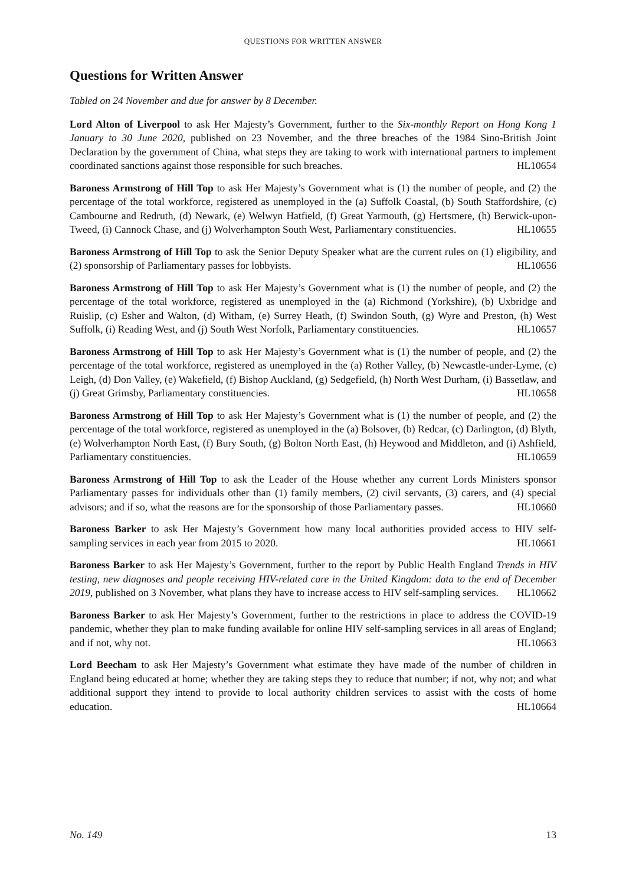QUESTIONS FOR WRITTEN ANSWER
Questions for Written Answer
Tabled on 24 November and due for answer by 8 December.
Lord Alton of Liverpool to ask Her Majesty’s Government, further to the Six-monthly Report on Hong Kong 1 January to 30 June 2020, published on 23 November, and the three breaches of the 1984 Sino-British Joint Declaration by the government of China, what steps they are taking to work with international partners to implement coordinated sanctions against those responsible for such breaches. HL10654
Baroness Armstrong of Hill Top to ask Her Majesty’s Government what is (1) the number of people, and (2) the percentage of the total workforce, registered as unemployed in the (a) Suffolk Coastal, (b) South Staffordshire, (c) Cambourne and Redruth, (d) Newark, (e) Welwyn Hatfield, (f) Great Yarmouth, (g) Hertsmere, (h) Berwick-upon-Tweed, (i) Cannock Chase, and (j) Wolverhampton South West, Parliamentary constituencies. HL10655
Baroness Armstrong of Hill Top to ask the Senior Deputy Speaker what are the current rules on (1) eligibility, and (2) sponsorship of Parliamentary passes for lobbyists. HL10656
Baroness Armstrong of Hill Top to ask Her Majesty’s Government what is (1) the number of people, and (2) the percentage of the total workforce, registered as unemployed in the (a) Richmond (Yorkshire), (b) Uxbridge and Ruislip, (c) Esher and Walton, (d) Witham, (e) Surrey Heath, (f) Swindon South, (g) Wyre and Preston, (h) West Suffolk, (i) Reading West, and (j) South West Norfolk, Parliamentary constituencies. HL10657
Baroness Armstrong of Hill Top to ask Her Majesty’s Government what is (1) the number of people, and (2) the percentage of the total workforce, registered as unemployed in the (a) Rother Valley, (b) Newcastle-under-Lyme, (c) Leigh, (d) Don Valley, (e) Wakefield, (f) Bishop Auckland, (g) Sedgefield, (h) North West Durham, (i) Bassetlaw, and (j) Great Grimsby, Parliamentary constituencies. HL10658
Baroness Armstrong of Hill Top to ask Her Majesty’s Government what is (1) the number of people, and (2) the percentage of the total workforce, registered as unemployed in the (a) Bolsover, (b) Redcar, (c) Darlington, (d) Blyth, (e) Wolverhampton North East, (f) Bury South, (g) Bolton North East, (h) Heywood and Middleton, and (i) Ashfield, Parliamentary constituencies. HL10659
Baroness Armstrong of Hill Top to ask the Leader of the House whether any current Lords Ministers sponsor Parliamentary passes for individuals other than (1) family members, (2) civil servants, (3) carers, and (4) special advisors; and if so, what the reasons are for the sponsorship of those Parliamentary passes. HL10660
Baroness Barker to ask Her Majesty’s Government how many local authorities provided access to HIV self-sampling services in each year from 2015 to 2020. HL10661
Baroness Barker to ask Her Majesty’s Government, further to the report by Public Health England Trends in HIV testing, new diagnoses and people receiving HIV-related care in the United Kingdom: data to the end of December 2019, published on 3 November, what plans they have to increase access to HIV self-sampling services. HL10662
Baroness Barker to ask Her Majesty’s Government, further to the restrictions in place to address the COVID-19 pandemic, whether they plan to make funding available for online HIV self-sampling services in all areas of England; and if not, why not. HL10663
Lord Beecham to ask Her Majesty’s Government what estimate they have made of the number of children in England being educated at home; whether they are taking steps they to reduce that number; if not, why not; and what additional support they intend to provide to local authority children services to assist with the costs of home education. HL10664
No. 149 13